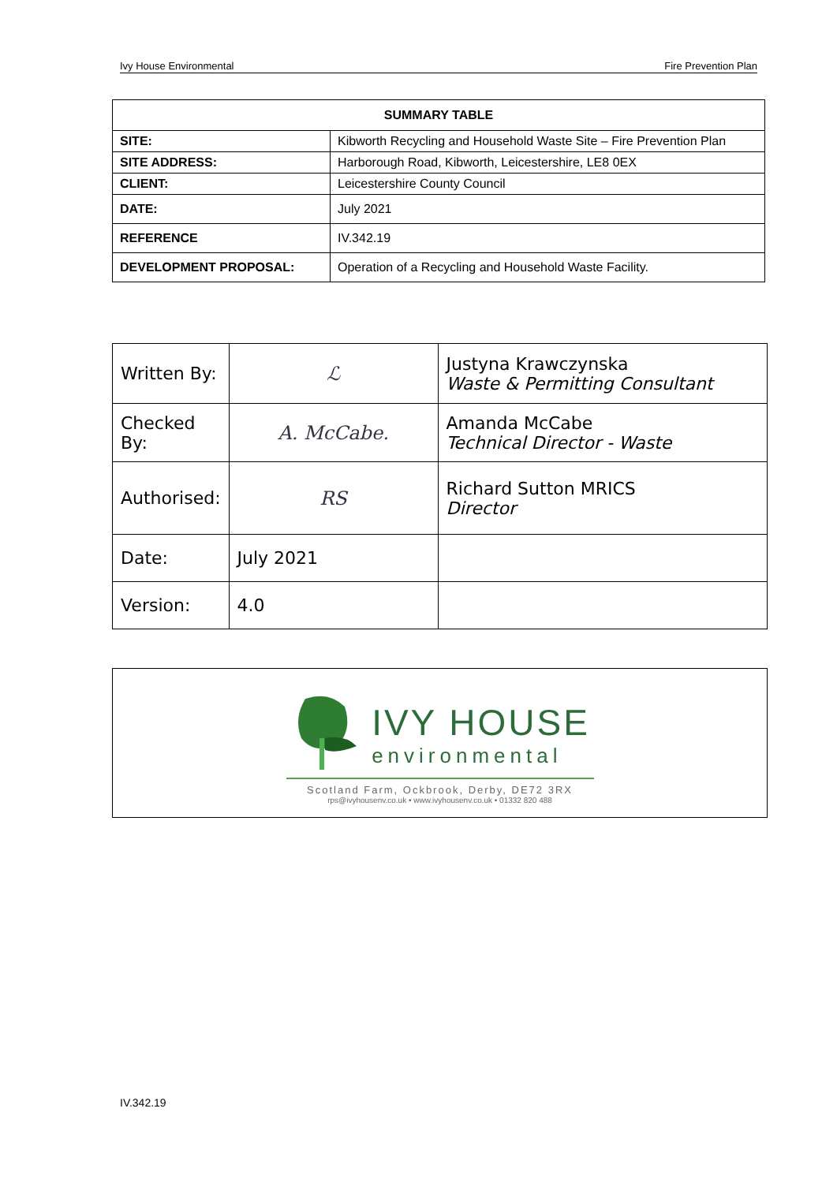Ivy House Environmental Fire Prevention Plan
| SUMMARY TABLE | |
| --- | --- |
| SITE: | Kibworth Recycling and Household Waste Site – Fire Prevention Plan |
| SITE ADDRESS: | Harborough Road, Kibworth, Leicestershire, LE8 0EX |
| CLIENT: | Leicestershire County Council |
| DATE: | July 2021 |
| REFERENCE | IV.342.19 |
| DEVELOPMENT PROPOSAL: | Operation of a Recycling and Household Waste Facility. |
| Written By: | ℒ | Justyna Krawczynska Waste & Permitting Consultant |
| Checked By: | A. McCabe. | Amanda McCabe Technical Director - Waste |
| Authorised: | RS | Richard Sutton MRICS Director |
| Date: | July 2021 | |
| Version: | 4.0 | |
IVY HOUSE
environmental
Scotland Farm, Ockbrook, Derby, DE72 3RX
rps@ivyhousenv.co.uk • www.ivyhousenv.co.uk • 01332 820 488
IV.342.19